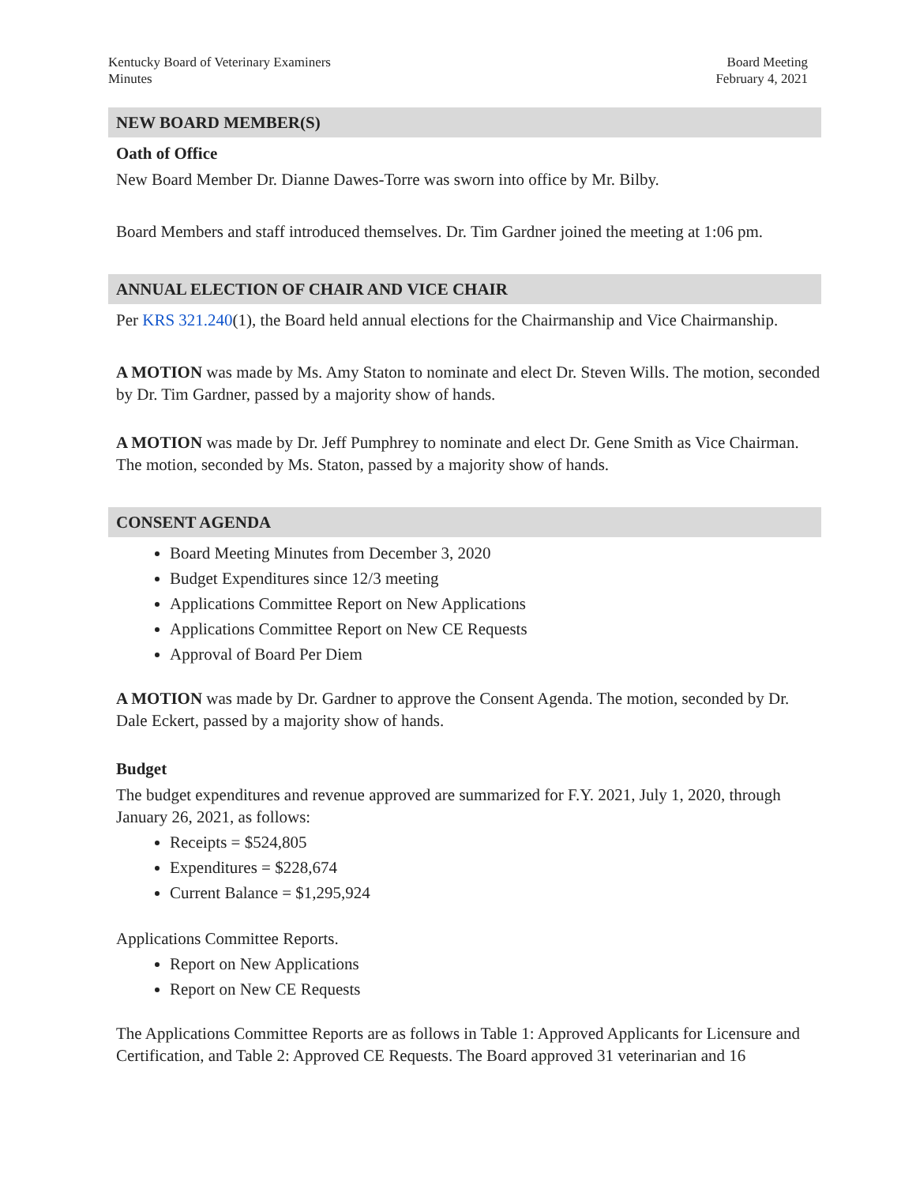Kentucky Board of Veterinary Examiners
Minutes
Board Meeting
February 4, 2021
NEW BOARD MEMBER(S)
Oath of Office
New Board Member Dr. Dianne Dawes-Torre was sworn into office by Mr. Bilby.
Board Members and staff introduced themselves. Dr. Tim Gardner joined the meeting at 1:06 pm.
ANNUAL ELECTION OF CHAIR AND VICE CHAIR
Per KRS 321.240(1), the Board held annual elections for the Chairmanship and Vice Chairmanship.
A MOTION was made by Ms. Amy Staton to nominate and elect Dr. Steven Wills. The motion, seconded by Dr. Tim Gardner, passed by a majority show of hands.
A MOTION was made by Dr. Jeff Pumphrey to nominate and elect Dr. Gene Smith as Vice Chairman. The motion, seconded by Ms. Staton, passed by a majority show of hands.
CONSENT AGENDA
Board Meeting Minutes from December 3, 2020
Budget Expenditures since 12/3 meeting
Applications Committee Report on New Applications
Applications Committee Report on New CE Requests
Approval of Board Per Diem
A MOTION was made by Dr. Gardner to approve the Consent Agenda. The motion, seconded by Dr. Dale Eckert, passed by a majority show of hands.
Budget
The budget expenditures and revenue approved are summarized for F.Y. 2021, July 1, 2020, through January 26, 2021, as follows:
Receipts = $524,805
Expenditures = $228,674
Current Balance = $1,295,924
Applications Committee Reports.
Report on New Applications
Report on New CE Requests
The Applications Committee Reports are as follows in Table 1: Approved Applicants for Licensure and Certification, and Table 2: Approved CE Requests. The Board approved 31 veterinarian and 16